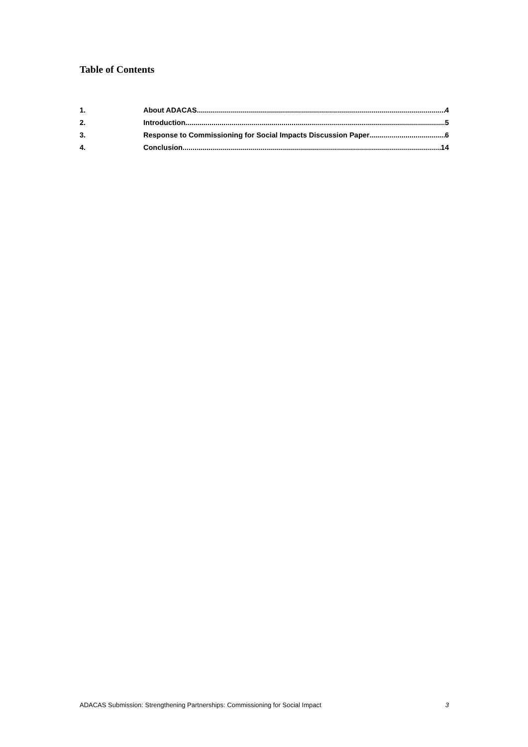Table of Contents
1. About ADACAS 4
2. Introduction 5
3. Response to Commissioning for Social Impacts Discussion Paper 6
4. Conclusion 14
ADACAS Submission: Strengthening Partnerships: Commissioning for Social Impact 3